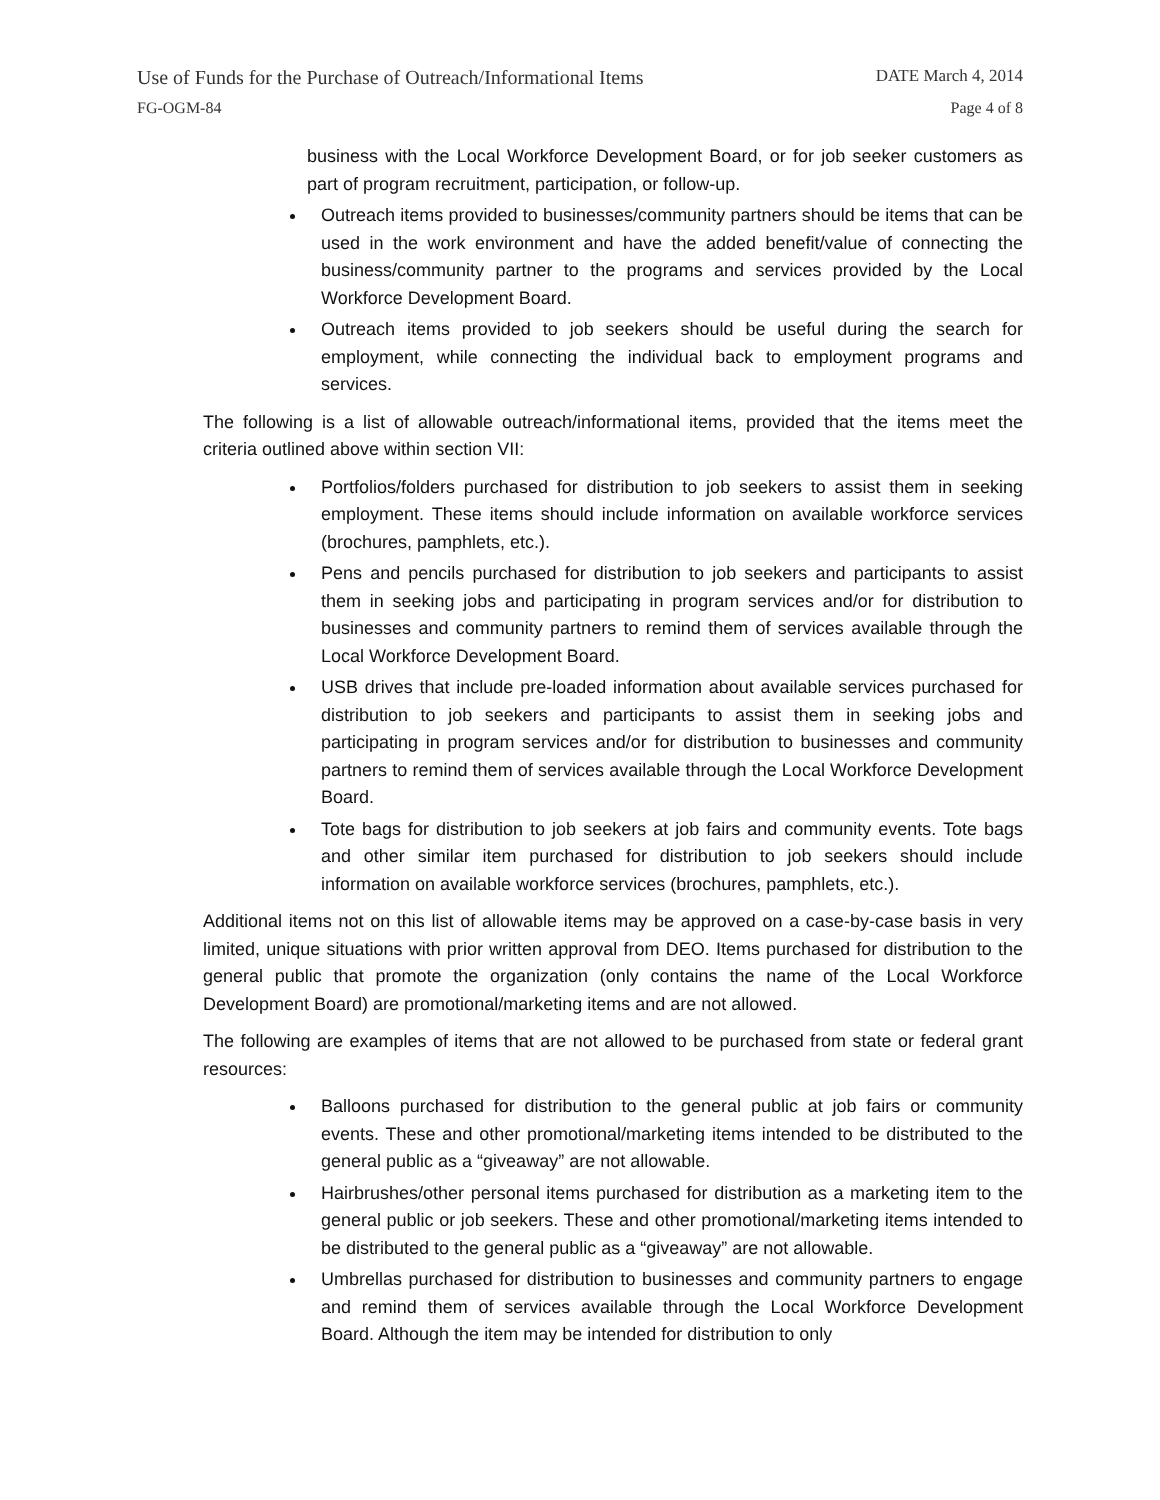Use of Funds for the Purchase of Outreach/Informational Items DATE March 4, 2014
FG-OGM-84 Page 4 of 8
business with the Local Workforce Development Board, or for job seeker customers as part of program recruitment, participation, or follow-up.
Outreach items provided to businesses/community partners should be items that can be used in the work environment and have the added benefit/value of connecting the business/community partner to the programs and services provided by the Local Workforce Development Board.
Outreach items provided to job seekers should be useful during the search for employment, while connecting the individual back to employment programs and services.
The following is a list of allowable outreach/informational items, provided that the items meet the criteria outlined above within section VII:
Portfolios/folders purchased for distribution to job seekers to assist them in seeking employment. These items should include information on available workforce services (brochures, pamphlets, etc.).
Pens and pencils purchased for distribution to job seekers and participants to assist them in seeking jobs and participating in program services and/or for distribution to businesses and community partners to remind them of services available through the Local Workforce Development Board.
USB drives that include pre-loaded information about available services purchased for distribution to job seekers and participants to assist them in seeking jobs and participating in program services and/or for distribution to businesses and community partners to remind them of services available through the Local Workforce Development Board.
Tote bags for distribution to job seekers at job fairs and community events. Tote bags and other similar item purchased for distribution to job seekers should include information on available workforce services (brochures, pamphlets, etc.).
Additional items not on this list of allowable items may be approved on a case-by-case basis in very limited, unique situations with prior written approval from DEO. Items purchased for distribution to the general public that promote the organization (only contains the name of the Local Workforce Development Board) are promotional/marketing items and are not allowed.
The following are examples of items that are not allowed to be purchased from state or federal grant resources:
Balloons purchased for distribution to the general public at job fairs or community events. These and other promotional/marketing items intended to be distributed to the general public as a “giveaway” are not allowable.
Hairbrushes/other personal items purchased for distribution as a marketing item to the general public or job seekers. These and other promotional/marketing items intended to be distributed to the general public as a “giveaway” are not allowable.
Umbrellas purchased for distribution to businesses and community partners to engage and remind them of services available through the Local Workforce Development Board. Although the item may be intended for distribution to only